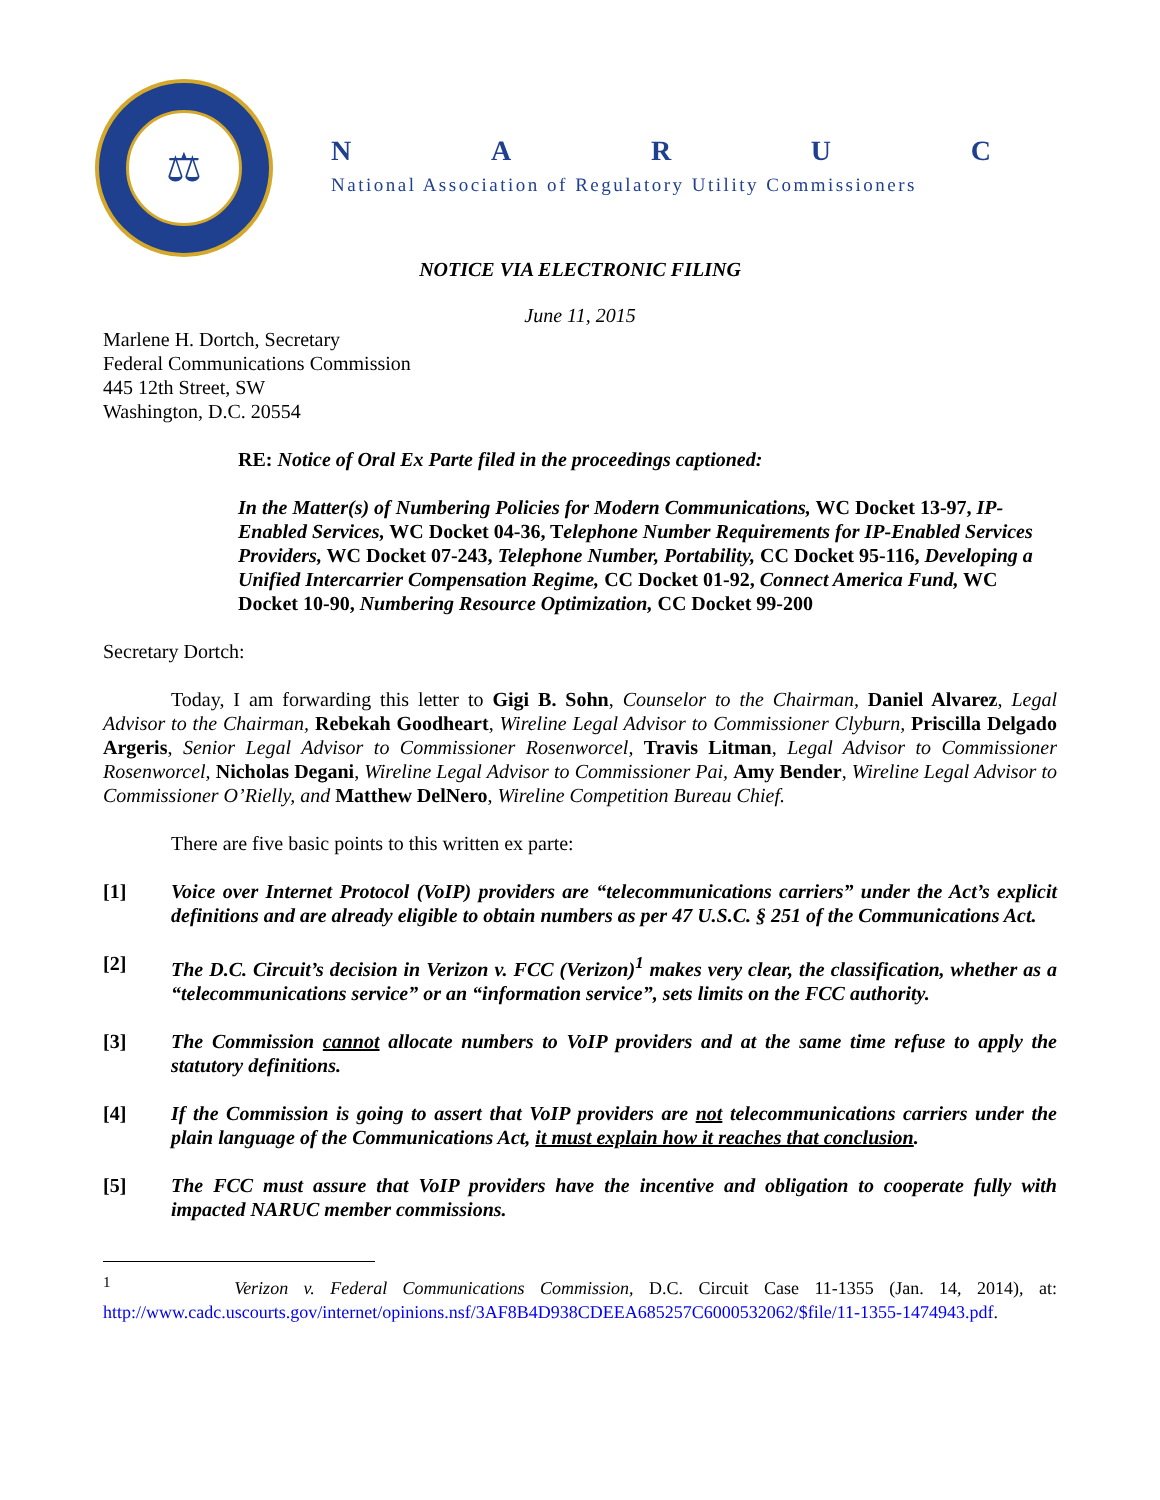⚖
NARUC
National Association of Regulatory Utility Commissioners
NOTICE VIA ELECTRONIC FILING
June 11, 2015
Marlene H. Dortch, Secretary
Federal Communications Commission
445 12th Street, SW
Washington, D.C. 20554
RE: Notice of Oral Ex Parte filed in the proceedings captioned:
In the Matter(s) of Numbering Policies for Modern Communications, WC Docket 13-97, IP-Enabled Services, WC Docket 04-36, Telephone Number Requirements for IP-Enabled Services Providers, WC Docket 07-243, Telephone Number, Portability, CC Docket 95-116, Developing a Unified Intercarrier Compensation Regime, CC Docket 01-92, Connect America Fund, WC Docket 10-90, Numbering Resource Optimization, CC Docket 99-200
Secretary Dortch:
Today, I am forwarding this letter to Gigi B. Sohn, Counselor to the Chairman, Daniel Alvarez, Legal Advisor to the Chairman, Rebekah Goodheart, Wireline Legal Advisor to Commissioner Clyburn, Priscilla Delgado Argeris, Senior Legal Advisor to Commissioner Rosenworcel, Travis Litman, Legal Advisor to Commissioner Rosenworcel, Nicholas Degani, Wireline Legal Advisor to Commissioner Pai, Amy Bender, Wireline Legal Advisor to Commissioner O’Rielly, and Matthew DelNero, Wireline Competition Bureau Chief.
There are five basic points to this written ex parte:
[1] Voice over Internet Protocol (VoIP) providers are “telecommunications carriers” under the Act’s explicit definitions and are already eligible to obtain numbers as per 47 U.S.C. § 251 of the Communications Act.
[2] The D.C. Circuit’s decision in Verizon v. FCC (Verizon)<sup>1</sup> makes very clear, the classification, whether as a “telecommunications service” or an “information service”, sets limits on the FCC authority.
[3] The Commission cannot allocate numbers to VoIP providers and at the same time refuse to apply the statutory definitions.
[4] If the Commission is going to assert that VoIP providers are not telecommunications carriers under the plain language of the Communications Act, it must explain how it reaches that conclusion.
[5] The FCC must assure that VoIP providers have the incentive and obligation to cooperate fully with impacted NARUC member commissions.
<sup>1</sup> Verizon v. Federal Communications Commission, D.C. Circuit Case 11-1355 (Jan. 14, 2014), at: http://www.cadc.uscourts.gov/internet/opinions.nsf/3AF8B4D938CDEEA685257C6000532062/$file/11-1355-1474943.pdf.